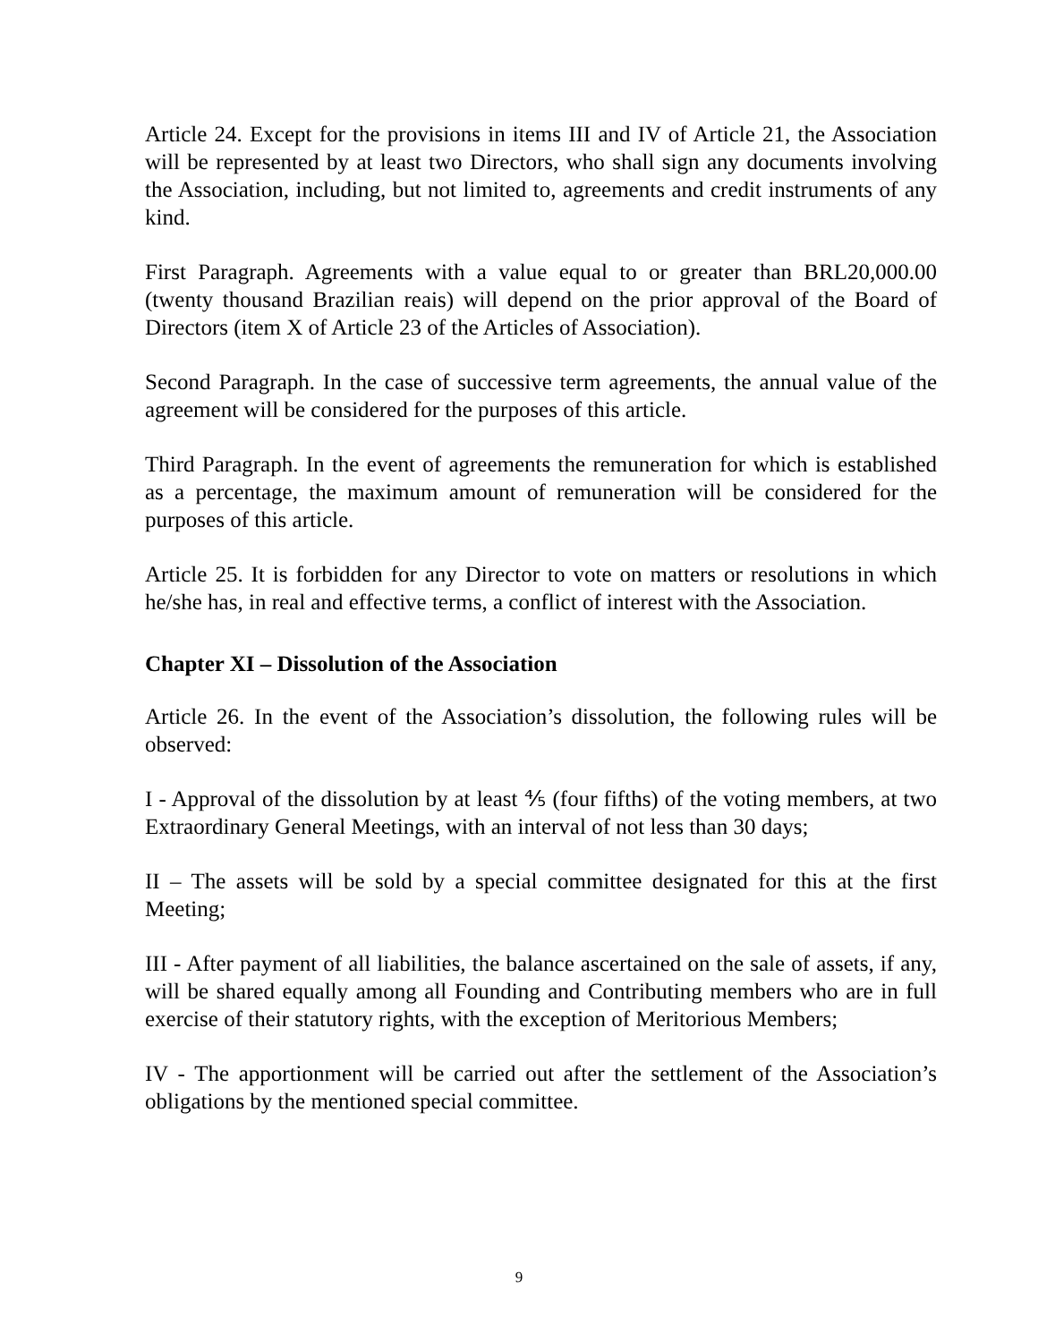Article 24. Except for the provisions in items III and IV of Article 21, the Association will be represented by at least two Directors, who shall sign any documents involving the Association, including, but not limited to, agreements and credit instruments of any kind.
First Paragraph. Agreements with a value equal to or greater than BRL20,000.00 (twenty thousand Brazilian reais) will depend on the prior approval of the Board of Directors (item X of Article 23 of the Articles of Association).
Second Paragraph. In the case of successive term agreements, the annual value of the agreement will be considered for the purposes of this article.
Third Paragraph. In the event of agreements the remuneration for which is established as a percentage, the maximum amount of remuneration will be considered for the purposes of this article.
Article 25. It is forbidden for any Director to vote on matters or resolutions in which he/she has, in real and effective terms, a conflict of interest with the Association.
Chapter XI – Dissolution of the Association
Article 26. In the event of the Association’s dissolution, the following rules will be observed:
I - Approval of the dissolution by at least ⅘ (four fifths) of the voting members, at two Extraordinary General Meetings, with an interval of not less than 30 days;
II – The assets will be sold by a special committee designated for this at the first Meeting;
III - After payment of all liabilities, the balance ascertained on the sale of assets, if any, will be shared equally among all Founding and Contributing members who are in full exercise of their statutory rights, with the exception of Meritorious Members;
IV - The apportionment will be carried out after the settlement of the Association’s obligations by the mentioned special committee.
9